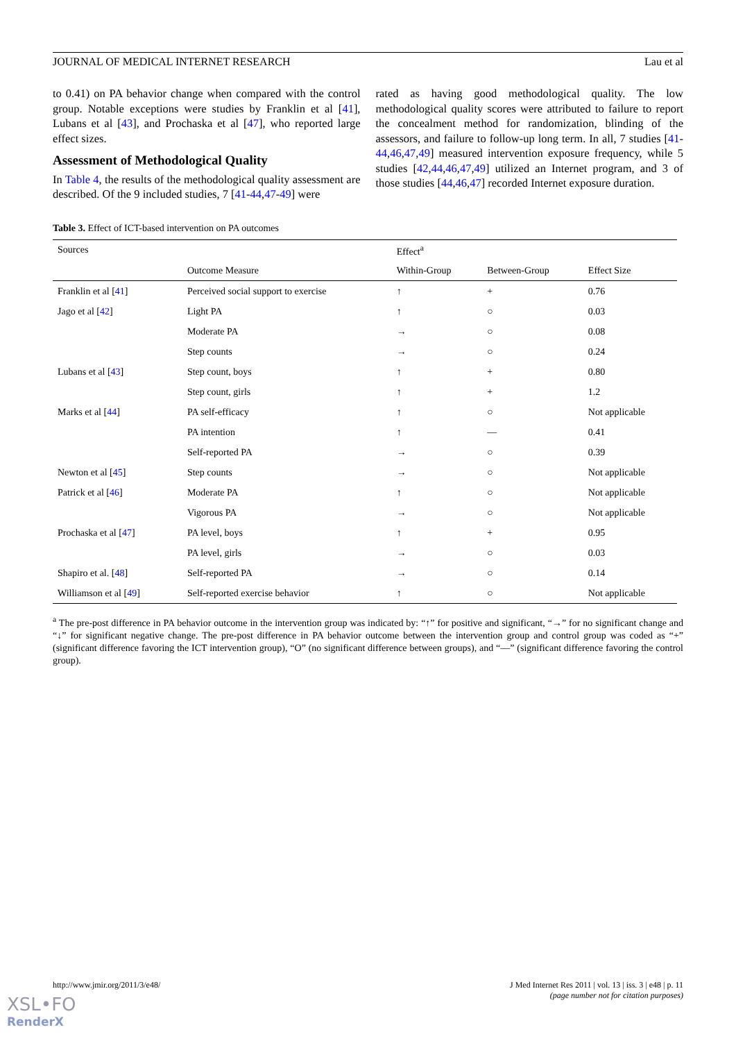JOURNAL OF MEDICAL INTERNET RESEARCH Lau et al
to 0.41) on PA behavior change when compared with the control group. Notable exceptions were studies by Franklin et al [41], Lubans et al [43], and Prochaska et al [47], who reported large effect sizes.
Assessment of Methodological Quality
In Table 4, the results of the methodological quality assessment are described. Of the 9 included studies, 7 [41-44,47-49] were
rated as having good methodological quality. The low methodological quality scores were attributed to failure to report the concealment method for randomization, blinding of the assessors, and failure to follow-up long term. In all, 7 studies [41-44,46,47,49] measured intervention exposure frequency, while 5 studies [42,44,46,47,49] utilized an Internet program, and 3 of those studies [44,46,47] recorded Internet exposure duration.
Table 3. Effect of ICT-based intervention on PA outcomes
| Sources | | Effect<sup>a</sup> | | |
| --- | --- | --- | --- | --- |
| | Outcome Measure | Within-Group | Between-Group | Effect Size |
| Franklin et al [ 41 ] | Perceived social support to exercise | ↑ | + | 0.76 |
| Jago et al [ 42 ] | Light PA | ↑ | ○ | 0.03 |
| | Moderate PA | → | ○ | 0.08 |
| | Step counts | → | ○ | 0.24 |
| Lubans et al [ 43 ] | Step count, boys | ↑ | + | 0.80 |
| | Step count, girls | ↑ | + | 1.2 |
| Marks et al [ 44 ] | PA self-efficacy | ↑ | ○ | Not applicable |
| | PA intention | ↑ | — | 0.41 |
| | Self-reported PA | → | ○ | 0.39 |
| Newton et al [ 45 ] | Step counts | → | ○ | Not applicable |
| Patrick et al [ 46 ] | Moderate PA | ↑ | ○ | Not applicable |
| | Vigorous PA | → | ○ | Not applicable |
| Prochaska et al [ 47 ] | PA level, boys | ↑ | + | 0.95 |
| | PA level, girls | → | ○ | 0.03 |
| Shapiro et al. [ 48 ] | Self-reported PA | → | ○ | 0.14 |
| Williamson et al [ 49 ] | Self-reported exercise behavior | ↑ | ○ | Not applicable |
<sup>a</sup> The pre-post difference in PA behavior outcome in the intervention group was indicated by: “↑” for positive and significant, “→” for no significant change and “↓” for significant negative change. The pre-post difference in PA behavior outcome between the intervention group and control group was coded as “+” (significant difference favoring the ICT intervention group), “O” (no significant difference between groups), and “—” (significant difference favoring the control group).
http://www.jmir.org/2011/3/e48/ J Med Internet Res 2011 | vol. 13 | iss. 3 | e48 | p. 11
(page number not for citation purposes)
XSL•FO
RenderX